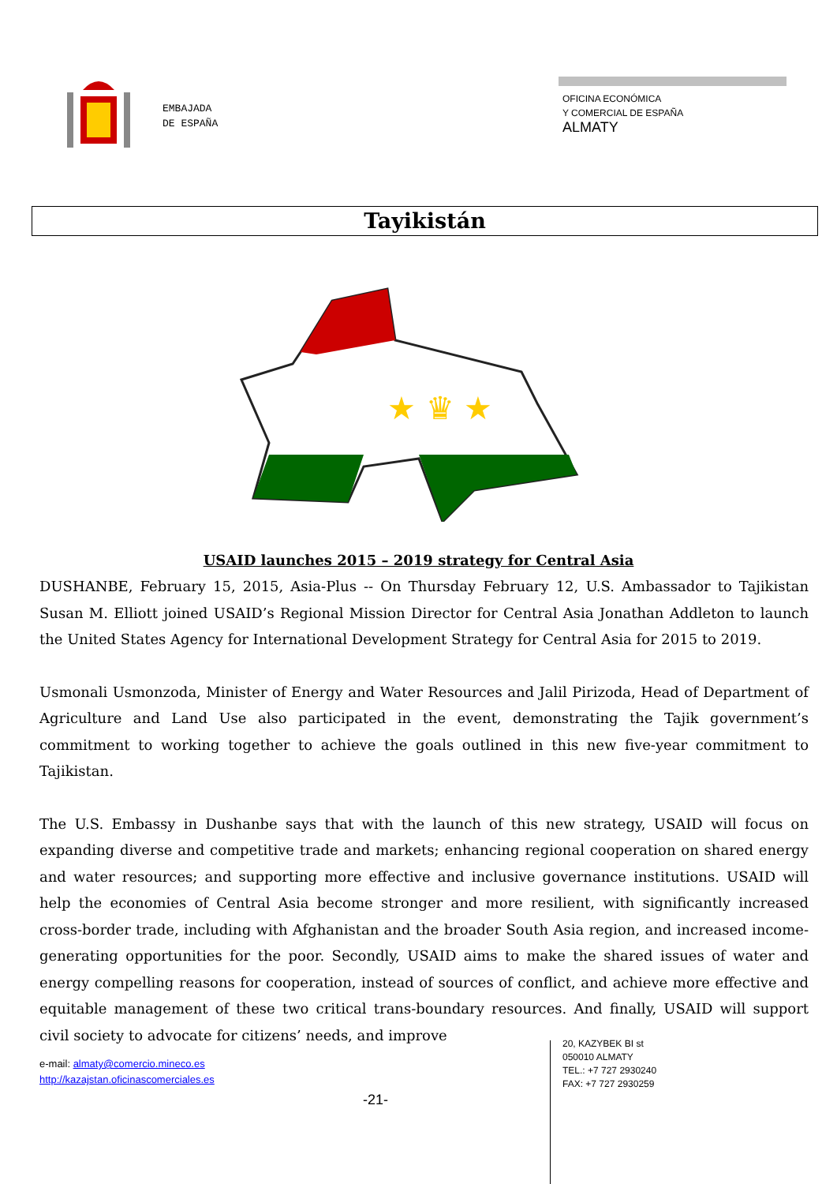EMBAJADA
DE ESPAÑA
OFICINA ECONÓMICA
Y COMERCIAL DE ESPAÑA
ALMATY
Tayikistán
★ ♛ ★
USAID launches 2015 – 2019 strategy for Central Asia
DUSHANBE, February 15, 2015, Asia-Plus -- On Thursday February 12, U.S. Ambassador to Tajikistan Susan M. Elliott joined USAID’s Regional Mission Director for Central Asia Jonathan Addleton to launch the United States Agency for International Development Strategy for Central Asia for 2015 to 2019.
Usmonali Usmonzoda, Minister of Energy and Water Resources and Jalil Pirizoda, Head of Department of Agriculture and Land Use also participated in the event, demonstrating the Tajik government’s commitment to working together to achieve the goals outlined in this new five-year commitment to Tajikistan.
The U.S. Embassy in Dushanbe says that with the launch of this new strategy, USAID will focus on expanding diverse and competitive trade and markets; enhancing regional cooperation on shared energy and water resources; and supporting more effective and inclusive governance institutions. USAID will help the economies of Central Asia become stronger and more resilient, with significantly increased cross-border trade, including with Afghanistan and the broader South Asia region, and increased income-generating opportunities for the poor. Secondly, USAID aims to make the shared issues of water and energy compelling reasons for cooperation, instead of sources of conflict, and achieve more effective and equitable management of these two critical trans-boundary resources. And finally, USAID will support civil society to advocate for citizens’ needs, and improve
e-mail: almaty@comercio.mineco.es
http://kazajstan.oficinascomerciales.es
-21-
20, KAZYBEK BI st
050010 ALMATY
TEL.: +7 727 2930240
FAX: +7 727 2930259